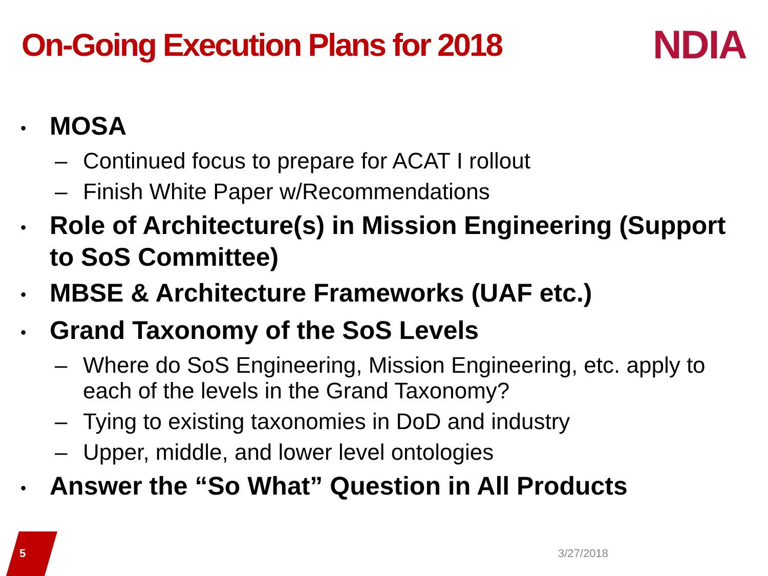On-Going Execution Plans for 2018
NDIA
• MOSA
– Continued focus to prepare for ACAT I rollout
– Finish White Paper w/Recommendations
• Role of Architecture(s) in Mission Engineering (Support to SoS Committee)
• MBSE & Architecture Frameworks (UAF etc.)
• Grand Taxonomy of the SoS Levels
– Where do SoS Engineering, Mission Engineering, etc. apply to each of the levels in the Grand Taxonomy?
– Tying to existing taxonomies in DoD and industry
– Upper, middle, and lower level ontologies
• Answer the “So What” Question in All Products
5 3/27/2018